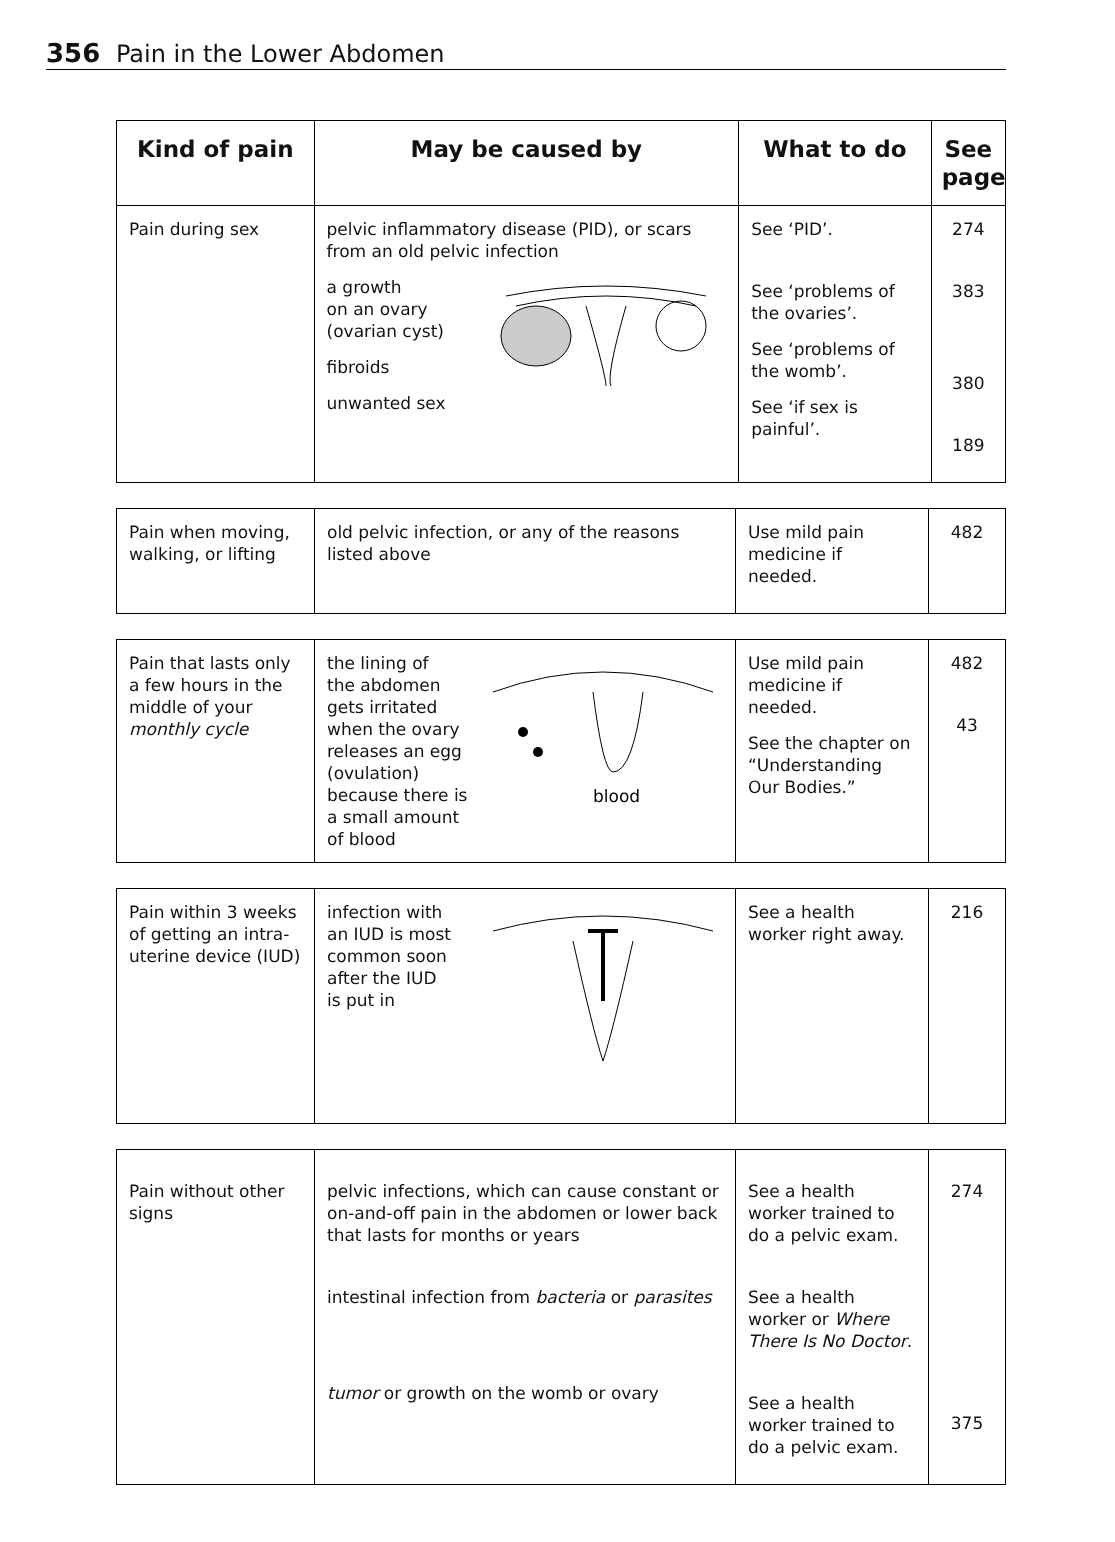356 Pain in the Lower Abdomen
| Kind of pain | May be caused by | What to do | See page |
| --- | --- | --- | --- |
| Pain during sex | pelvic inflammatory disease (PID), or scars from an old pelvic infection a growth on an ovary (ovarian cyst) fibroids unwanted sex | See ‘PID’. See ‘problems of the ovaries’. See ‘problems of the womb’. See ‘if sex is painful’. | 274 383 380 189 |
| Pain when moving, walking, or lifting | old pelvic infection, or any of the reasons listed above | Use mild pain medicine if needed. | 482 |
| Pain that lasts only a few hours in the middle of your monthly cycle | blood the lining of the abdomen gets irritated when the ovary releases an egg (ovulation) because there is a small amount of blood | Use mild pain medicine if needed. See the chapter on “Understanding Our Bodies.” | 482 43 |
| Pain within 3 weeks of getting an intra-uterine device (IUD) | infection with an IUD is most common soon after the IUD is put in | See a health worker right away. | 216 |
| Pain without other signs | pelvic infections, which can cause constant or on-and-off pain in the abdomen or lower back that lasts for months or years intestinal infection from bacteria or parasites tumor or growth on the womb or ovary | See a health worker trained to do a pelvic exam. See a health worker or Where There Is No Doctor . See a health worker trained to do a pelvic exam. | 274 375 |